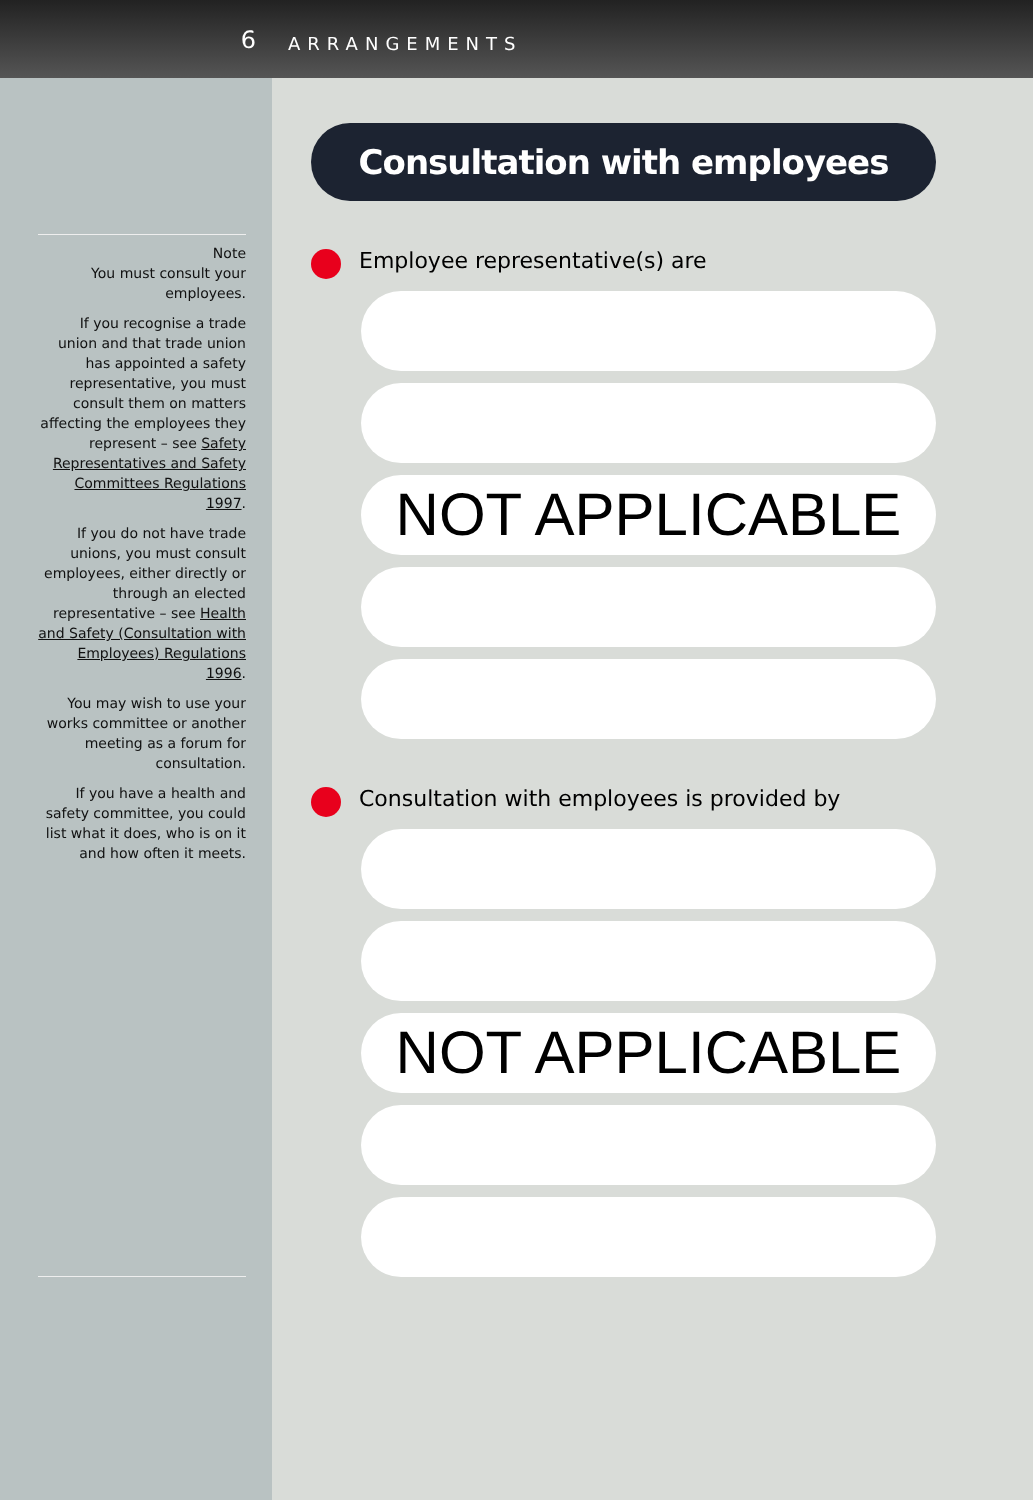6 ARRANGEMENTS
Note
You must consult your employees.
If you recognise a trade union and that trade union has appointed a safety representative, you must consult them on matters affecting the employees they represent – see Safety Representatives and Safety Committees Regulations 1997.
If you do not have trade unions, you must consult employees, either directly or through an elected representative – see Health and Safety (Consultation with Employees) Regulations 1996.
You may wish to use your works committee or another meeting as a forum for consultation.
If you have a health and safety committee, you could list what it does, who is on it and how often it meets.
Consultation with employees
Employee representative(s) are
NOT APPLICABLE
Consultation with employees is provided by
NOT APPLICABLE